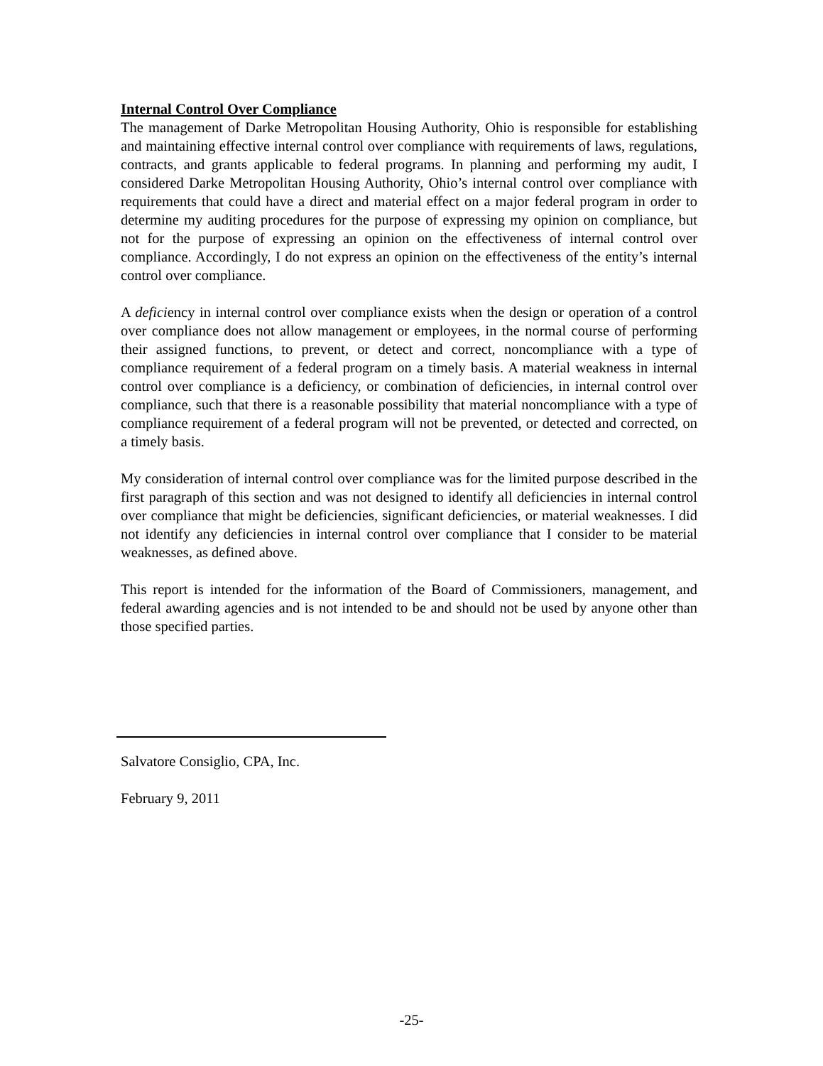Internal Control Over Compliance
The management of Darke Metropolitan Housing Authority, Ohio is responsible for establishing and maintaining effective internal control over compliance with requirements of laws, regulations, contracts, and grants applicable to federal programs. In planning and performing my audit, I considered Darke Metropolitan Housing Authority, Ohio’s internal control over compliance with requirements that could have a direct and material effect on a major federal program in order to determine my auditing procedures for the purpose of expressing my opinion on compliance, but not for the purpose of expressing an opinion on the effectiveness of internal control over compliance. Accordingly, I do not express an opinion on the effectiveness of the entity’s internal control over compliance.
A deficiency in internal control over compliance exists when the design or operation of a control over compliance does not allow management or employees, in the normal course of performing their assigned functions, to prevent, or detect and correct, noncompliance with a type of compliance requirement of a federal program on a timely basis. A material weakness in internal control over compliance is a deficiency, or combination of deficiencies, in internal control over compliance, such that there is a reasonable possibility that material noncompliance with a type of compliance requirement of a federal program will not be prevented, or detected and corrected, on a timely basis.
My consideration of internal control over compliance was for the limited purpose described in the first paragraph of this section and was not designed to identify all deficiencies in internal control over compliance that might be deficiencies, significant deficiencies, or material weaknesses. I did not identify any deficiencies in internal control over compliance that I consider to be material weaknesses, as defined above.
This report is intended for the information of the Board of Commissioners, management, and federal awarding agencies and is not intended to be and should not be used by anyone other than those specified parties.
Salvatore Consiglio, CPA, Inc.
February 9, 2011
-25-